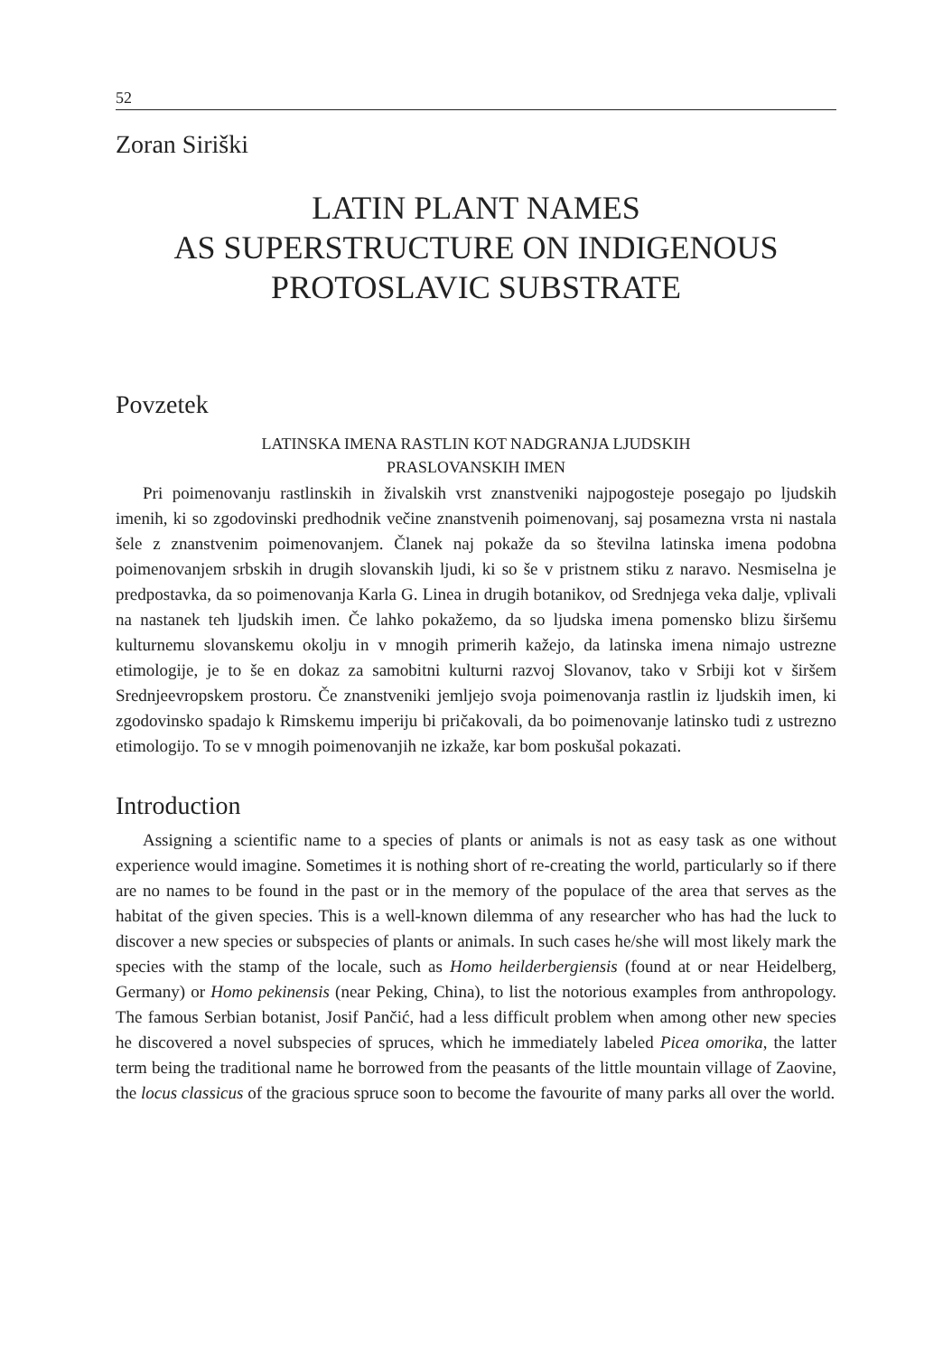52
Zoran Siriški
LATIN PLANT NAMES
AS SUPERSTRUCTURE ON INDIGENOUS
PROTOSLAVIC SUBSTRATE
Povzetek
LATINSKA IMENA RASTLIN KOT NADGRANJA LJUDSKIH
PRASLOVANSKIH IMEN
Pri poimenovanju rastlinskih in živalskih vrst znanstveniki najpogosteje posegajo po ljudskih imenih, ki so zgodovinski predhodnik večine znanstvenih poimenovanj, saj posamezna vrsta ni nastala šele z znanstvenim poimenovanjem. Članek naj pokaže da so številna latinska imena podobna poimenovanjem srbskih in drugih slovanskih ljudi, ki so še v pristnem stiku z naravo. Nesmiselna je predpostavka, da so poimenovanja Karla G. Linea in drugih botanikov, od Srednjega veka dalje, vplivali na nastanek teh ljudskih imen. Če lahko pokažemo, da so ljudska imena pomensko blizu širšemu kulturnemu slovanskemu okolju in v mnogih primerih kažejo, da latinska imena nimajo ustrezne etimologije, je to še en dokaz za samobitni kulturni razvoj Slovanov, tako v Srbiji kot v širšem Srednjeevropskem prostoru. Če znanstveniki jemljejo svoja poimenovanja rastlin iz ljudskih imen, ki zgodovinsko spadajo k Rimskemu imperiju bi pričakovali, da bo poimenovanje latinsko tudi z ustrezno etimologijo. To se v mnogih poimenovanjih ne izkaže, kar bom poskušal pokazati.
Introduction
Assigning a scientific name to a species of plants or animals is not as easy task as one without experience would imagine. Sometimes it is nothing short of re-creating the world, particularly so if there are no names to be found in the past or in the memory of the populace of the area that serves as the habitat of the given species. This is a well-known dilemma of any researcher who has had the luck to discover a new species or subspecies of plants or animals. In such cases he/she will most likely mark the species with the stamp of the locale, such as Homo heilderbergiensis (found at or near Heidelberg, Germany) or Homo pekinensis (near Peking, China), to list the notorious examples from anthropology. The famous Serbian botanist, Josif Pančić, had a less difficult problem when among other new species he discovered a novel subspecies of spruces, which he immediately labeled Picea omorika, the latter term being the traditional name he borrowed from the peasants of the little mountain village of Zaovine, the locus classicus of the gracious spruce soon to become the favourite of many parks all over the world.